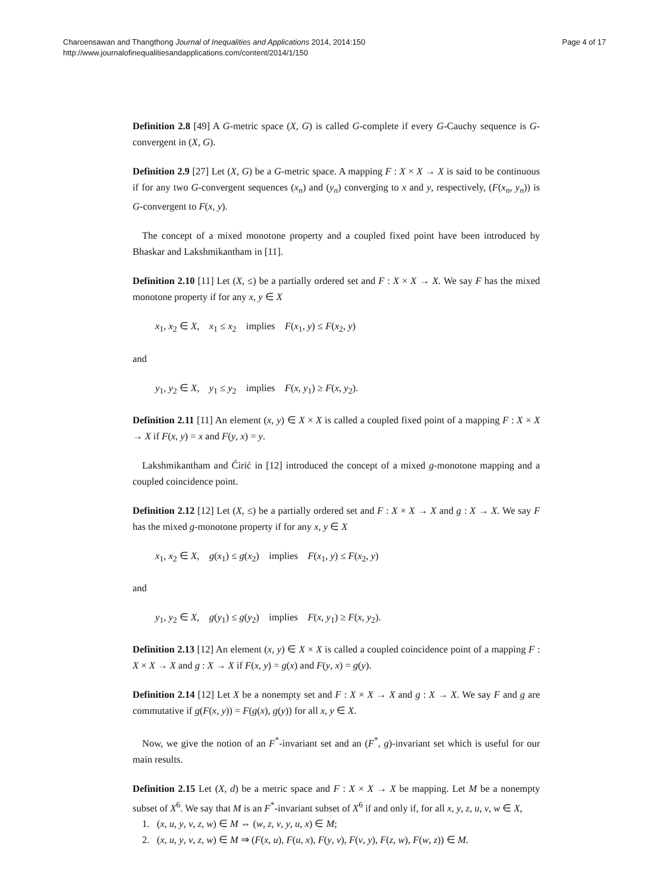Charoensawan and Thangthong Journal of Inequalities and Applications 2014, 2014:150
http://www.journalofinequalitiesandapplications.com/content/2014/1/150
Page 4 of 17
Definition 2.8 [49] A G-metric space (X, G) is called G-complete if every G-Cauchy sequence is G-convergent in (X, G).
Definition 2.9 [27] Let (X, G) be a G-metric space. A mapping F : X × X → X is said to be continuous if for any two G-convergent sequences (x<sub>n</sub>) and (y<sub>n</sub>) converging to x and y, respectively, (F(x<sub>n</sub>, y<sub>n</sub>)) is G-convergent to F(x, y).
The concept of a mixed monotone property and a coupled fixed point have been introduced by Bhaskar and Lakshmikantham in [11].
Definition 2.10 [11] Let (X, ≤) be a partially ordered set and F : X × X → X. We say F has the mixed monotone property if for any x, y ∈ X
x<sub>1</sub>, x<sub>2</sub> ∈ X, x<sub>1</sub> ≤ x<sub>2</sub> implies F(x<sub>1</sub>, y) ≤ F(x<sub>2</sub>, y)
and
y<sub>1</sub>, y<sub>2</sub> ∈ X, y<sub>1</sub> ≤ y<sub>2</sub> implies F(x, y<sub>1</sub>) ≥ F(x, y<sub>2</sub>).
Definition 2.11 [11] An element (x, y) ∈ X × X is called a coupled fixed point of a mapping F : X × X → X if F(x, y) = x and F(y, x) = y.
Lakshmikantham and Ćirić in [12] introduced the concept of a mixed g-monotone mapping and a coupled coincidence point.
Definition 2.12 [12] Let (X, ≤) be a partially ordered set and F : X × X → X and g : X → X. We say F has the mixed g-monotone property if for any x, y ∈ X
x<sub>1</sub>, x<sub>2</sub> ∈ X, g(x<sub>1</sub>) ≤ g(x<sub>2</sub>) implies F(x<sub>1</sub>, y) ≤ F(x<sub>2</sub>, y)
and
y<sub>1</sub>, y<sub>2</sub> ∈ X, g(y<sub>1</sub>) ≤ g(y<sub>2</sub>) implies F(x, y<sub>1</sub>) ≥ F(x, y<sub>2</sub>).
Definition 2.13 [12] An element (x, y) ∈ X × X is called a coupled coincidence point of a mapping F : X × X → X and g : X → X if F(x, y) = g(x) and F(y, x) = g(y).
Definition 2.14 [12] Let X be a nonempty set and F : X × X → X and g : X → X. We say F and g are commutative if g(F(x, y)) = F(g(x), g(y)) for all x, y ∈ X.
Now, we give the notion of an F<sup>*</sup>-invariant set and an (F<sup>*</sup>, g)-invariant set which is useful for our main results.
Definition 2.15 Let (X, d) be a metric space and F : X × X → X be mapping. Let M be a nonempty subset of X<sup>6</sup>. We say that M is an F<sup>*</sup>-invariant subset of X<sup>6</sup> if and only if, for all x, y, z, u, v, w ∈ X,
1. (x, u, y, v, z, w) ∈ M ⇔ (w, z, v, y, u, x) ∈ M;
2. (x, u, y, v, z, w) ∈ M ⇒ (F(x, u), F(u, x), F(y, v), F(v, y), F(z, w), F(w, z)) ∈ M.